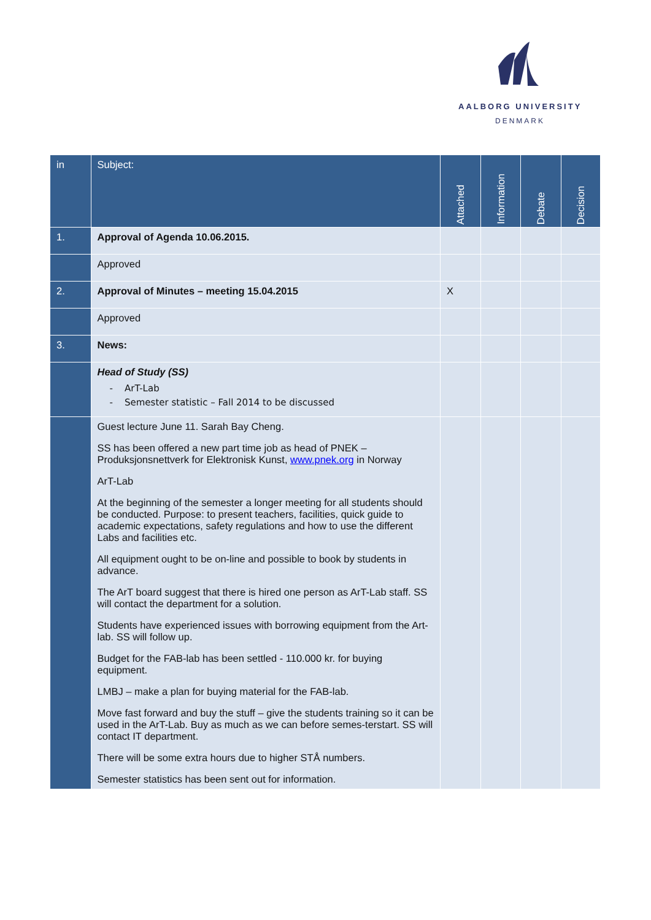AALBORG UNIVERSITY
DENMARK
| in | Subject: | Attached | Information | Debate | Decision |
| --- | --- | --- | --- | --- | --- |
| 1. | Approval of Agenda 10.06.2015. | | | | |
| | Approved | | | | |
| 2. | Approval of Minutes – meeting 15.04.2015 | X | | | |
| | Approved | | | | |
| 3. | News: | | | | |
| | Head of Study (SS) - ArT-Lab - Semester statistic – Fall 2014 to be discussed | | | | |
| | Guest lecture June 11. Sarah Bay Cheng. SS has been offered a new part time job as head of PNEK – Produksjonsnettverk for Elektronisk Kunst, www.pnek.org in Norway ArT-Lab At the beginning of the semester a longer meeting for all students should be conducted. Purpose: to present teachers, facilities, quick guide to academic expectations, safety regulations and how to use the different Labs and facilities etc. All equipment ought to be on-line and possible to book by students in advance. The ArT board suggest that there is hired one person as ArT-Lab staff. SS will contact the department for a solution. Students have experienced issues with borrowing equipment from the Art-lab. SS will follow up. Budget for the FAB-lab has been settled - 110.000 kr. for buying equipment. LMBJ – make a plan for buying material for the FAB-lab. Move fast forward and buy the stuff – give the students training so it can be used in the ArT-Lab. Buy as much as we can before semes-terstart. SS will contact IT department. There will be some extra hours due to higher STÅ numbers. Semester statistics has been sent out for information. | | | | |